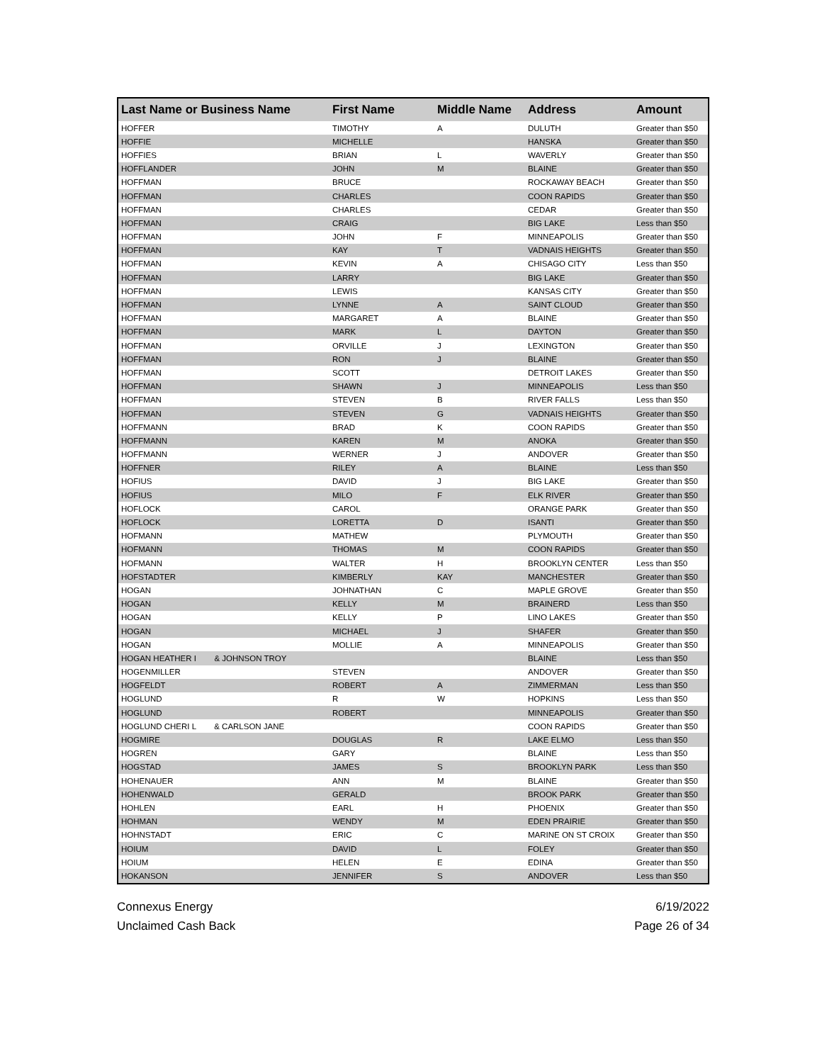| Last Name or Business Name | First Name | Middle Name | Address | Amount |
| --- | --- | --- | --- | --- |
| HOFFER | TIMOTHY | A | DULUTH | Greater than $50 |
| HOFFIE | MICHELLE | | HANSKA | Greater than $50 |
| HOFFIES | BRIAN | L | WAVERLY | Greater than $50 |
| HOFFLANDER | JOHN | M | BLAINE | Greater than $50 |
| HOFFMAN | BRUCE | | ROCKAWAY BEACH | Greater than $50 |
| HOFFMAN | CHARLES | | COON RAPIDS | Greater than $50 |
| HOFFMAN | CHARLES | | CEDAR | Greater than $50 |
| HOFFMAN | CRAIG | | BIG LAKE | Less than $50 |
| HOFFMAN | JOHN | F | MINNEAPOLIS | Greater than $50 |
| HOFFMAN | KAY | T | VADNAIS HEIGHTS | Greater than $50 |
| HOFFMAN | KEVIN | A | CHISAGO CITY | Less than $50 |
| HOFFMAN | LARRY | | BIG LAKE | Greater than $50 |
| HOFFMAN | LEWIS | | KANSAS CITY | Greater than $50 |
| HOFFMAN | LYNNE | A | SAINT CLOUD | Greater than $50 |
| HOFFMAN | MARGARET | A | BLAINE | Greater than $50 |
| HOFFMAN | MARK | L | DAYTON | Greater than $50 |
| HOFFMAN | ORVILLE | J | LEXINGTON | Greater than $50 |
| HOFFMAN | RON | J | BLAINE | Greater than $50 |
| HOFFMAN | SCOTT | | DETROIT LAKES | Greater than $50 |
| HOFFMAN | SHAWN | J | MINNEAPOLIS | Less than $50 |
| HOFFMAN | STEVEN | B | RIVER FALLS | Less than $50 |
| HOFFMAN | STEVEN | G | VADNAIS HEIGHTS | Greater than $50 |
| HOFFMANN | BRAD | K | COON RAPIDS | Greater than $50 |
| HOFFMANN | KAREN | M | ANOKA | Greater than $50 |
| HOFFMANN | WERNER | J | ANDOVER | Greater than $50 |
| HOFFNER | RILEY | A | BLAINE | Less than $50 |
| HOFIUS | DAVID | J | BIG LAKE | Greater than $50 |
| HOFIUS | MILO | F | ELK RIVER | Greater than $50 |
| HOFLOCK | CAROL | | ORANGE PARK | Greater than $50 |
| HOFLOCK | LORETTA | D | ISANTI | Greater than $50 |
| HOFMANN | MATHEW | | PLYMOUTH | Greater than $50 |
| HOFMANN | THOMAS | M | COON RAPIDS | Greater than $50 |
| HOFMANN | WALTER | H | BROOKLYN CENTER | Less than $50 |
| HOFSTADTER | KIMBERLY | KAY | MANCHESTER | Greater than $50 |
| HOGAN | JOHNATHAN | C | MAPLE GROVE | Greater than $50 |
| HOGAN | KELLY | M | BRAINERD | Less than $50 |
| HOGAN | KELLY | P | LINO LAKES | Greater than $50 |
| HOGAN | MICHAEL | J | SHAFER | Greater than $50 |
| HOGAN | MOLLIE | A | MINNEAPOLIS | Greater than $50 |
| HOGAN HEATHER I & JOHNSON TROY | | | BLAINE | Less than $50 |
| HOGENMILLER | STEVEN | | ANDOVER | Greater than $50 |
| HOGFELDT | ROBERT | A | ZIMMERMAN | Less than $50 |
| HOGLUND | R | W | HOPKINS | Less than $50 |
| HOGLUND | ROBERT | | MINNEAPOLIS | Greater than $50 |
| HOGLUND CHERI L & CARLSON JANE | | | COON RAPIDS | Greater than $50 |
| HOGMIRE | DOUGLAS | R | LAKE ELMO | Less than $50 |
| HOGREN | GARY | | BLAINE | Less than $50 |
| HOGSTAD | JAMES | S | BROOKLYN PARK | Less than $50 |
| HOHENAUER | ANN | M | BLAINE | Greater than $50 |
| HOHENWALD | GERALD | | BROOK PARK | Greater than $50 |
| HOHLEN | EARL | H | PHOENIX | Greater than $50 |
| HOHMAN | WENDY | M | EDEN PRAIRIE | Greater than $50 |
| HOHNSTADT | ERIC | C | MARINE ON ST CROIX | Greater than $50 |
| HOIUM | DAVID | L | FOLEY | Greater than $50 |
| HOIUM | HELEN | E | EDINA | Greater than $50 |
| HOKANSON | JENNIFER | S | ANDOVER | Less than $50 |
Connexus Energy
Unclaimed Cash Back
6/19/2022
Page 26 of 34